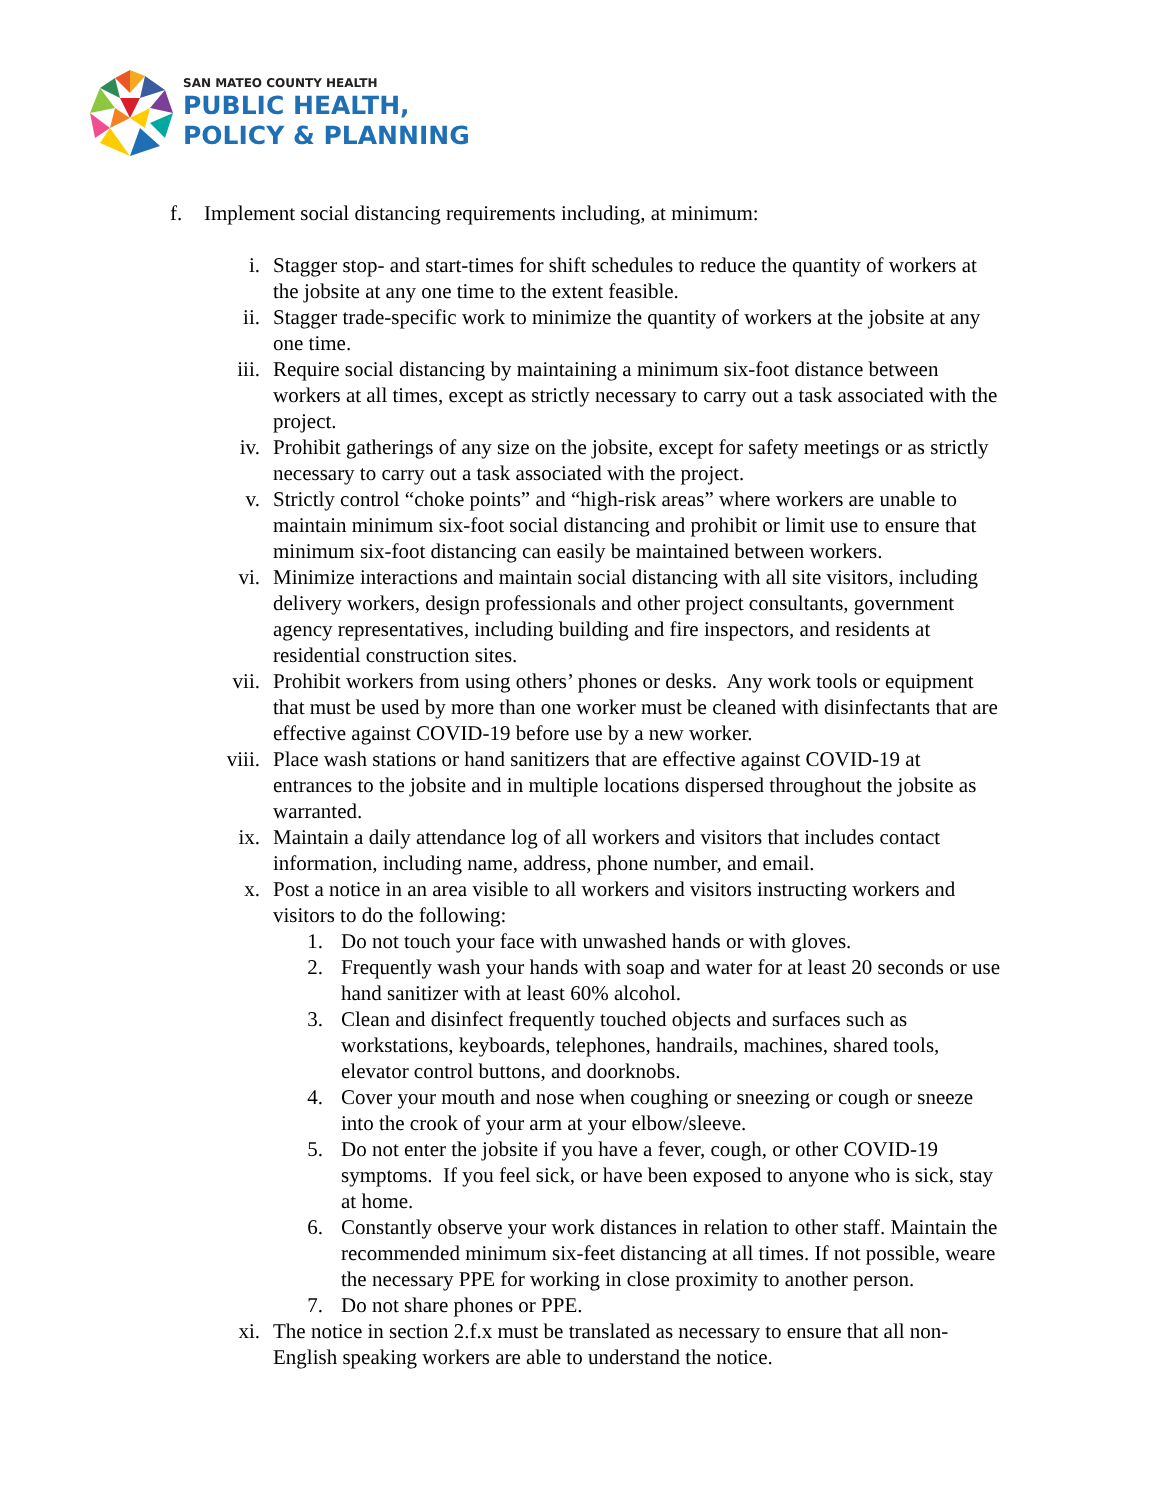SAN MATEO COUNTY HEALTH
PUBLIC HEALTH,
POLICY & PLANNING
f. Implement social distancing requirements including, at minimum:
i. Stagger stop- and start-times for shift schedules to reduce the quantity of workers at the jobsite at any one time to the extent feasible.
ii. Stagger trade-specific work to minimize the quantity of workers at the jobsite at any one time.
iii. Require social distancing by maintaining a minimum six-foot distance between workers at all times, except as strictly necessary to carry out a task associated with the project.
iv. Prohibit gatherings of any size on the jobsite, except for safety meetings or as strictly necessary to carry out a task associated with the project.
v. Strictly control “choke points” and “high-risk areas” where workers are unable to maintain minimum six-foot social distancing and prohibit or limit use to ensure that minimum six-foot distancing can easily be maintained between workers.
vi. Minimize interactions and maintain social distancing with all site visitors, including delivery workers, design professionals and other project consultants, government agency representatives, including building and fire inspectors, and residents at residential construction sites.
vii. Prohibit workers from using others’ phones or desks. Any work tools or equipment that must be used by more than one worker must be cleaned with disinfectants that are effective against COVID-19 before use by a new worker.
viii. Place wash stations or hand sanitizers that are effective against COVID-19 at entrances to the jobsite and in multiple locations dispersed throughout the jobsite as warranted.
ix. Maintain a daily attendance log of all workers and visitors that includes contact information, including name, address, phone number, and email.
x. Post a notice in an area visible to all workers and visitors instructing workers and visitors to do the following:
1. Do not touch your face with unwashed hands or with gloves.
2. Frequently wash your hands with soap and water for at least 20 seconds or use hand sanitizer with at least 60% alcohol.
3. Clean and disinfect frequently touched objects and surfaces such as workstations, keyboards, telephones, handrails, machines, shared tools, elevator control buttons, and doorknobs.
4. Cover your mouth and nose when coughing or sneezing or cough or sneeze into the crook of your arm at your elbow/sleeve.
5. Do not enter the jobsite if you have a fever, cough, or other COVID-19 symptoms. If you feel sick, or have been exposed to anyone who is sick, stay at home.
6. Constantly observe your work distances in relation to other staff. Maintain the recommended minimum six-feet distancing at all times. If not possible, weare the necessary PPE for working in close proximity to another person.
7. Do not share phones or PPE.
xi. The notice in section 2.f.x must be translated as necessary to ensure that all non-English speaking workers are able to understand the notice.